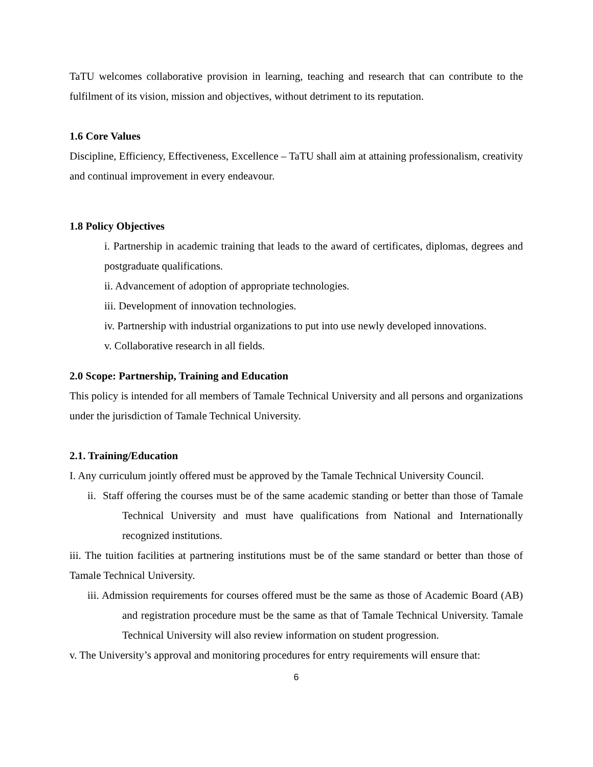TaTU welcomes collaborative provision in learning, teaching and research that can contribute to the fulfilment of its vision, mission and objectives, without detriment to its reputation.
1.6 Core Values
Discipline, Efficiency, Effectiveness, Excellence – TaTU shall aim at attaining professionalism, creativity and continual improvement in every endeavour.
1.8 Policy Objectives
i. Partnership in academic training that leads to the award of certificates, diplomas, degrees and postgraduate qualifications.
ii. Advancement of adoption of appropriate technologies.
iii. Development of innovation technologies.
iv. Partnership with industrial organizations to put into use newly developed innovations.
v. Collaborative research in all fields.
2.0 Scope: Partnership, Training and Education
This policy is intended for all members of Tamale Technical University and all persons and organizations under the jurisdiction of Tamale Technical University.
2.1. Training/Education
I. Any curriculum jointly offered must be approved by the Tamale Technical University Council.
ii. Staff offering the courses must be of the same academic standing or better than those of Tamale Technical University and must have qualifications from National and Internationally recognized institutions.
iii. The tuition facilities at partnering institutions must be of the same standard or better than those of Tamale Technical University.
iii. Admission requirements for courses offered must be the same as those of Academic Board (AB) and registration procedure must be the same as that of Tamale Technical University. Tamale Technical University will also review information on student progression.
v. The University’s approval and monitoring procedures for entry requirements will ensure that:
6